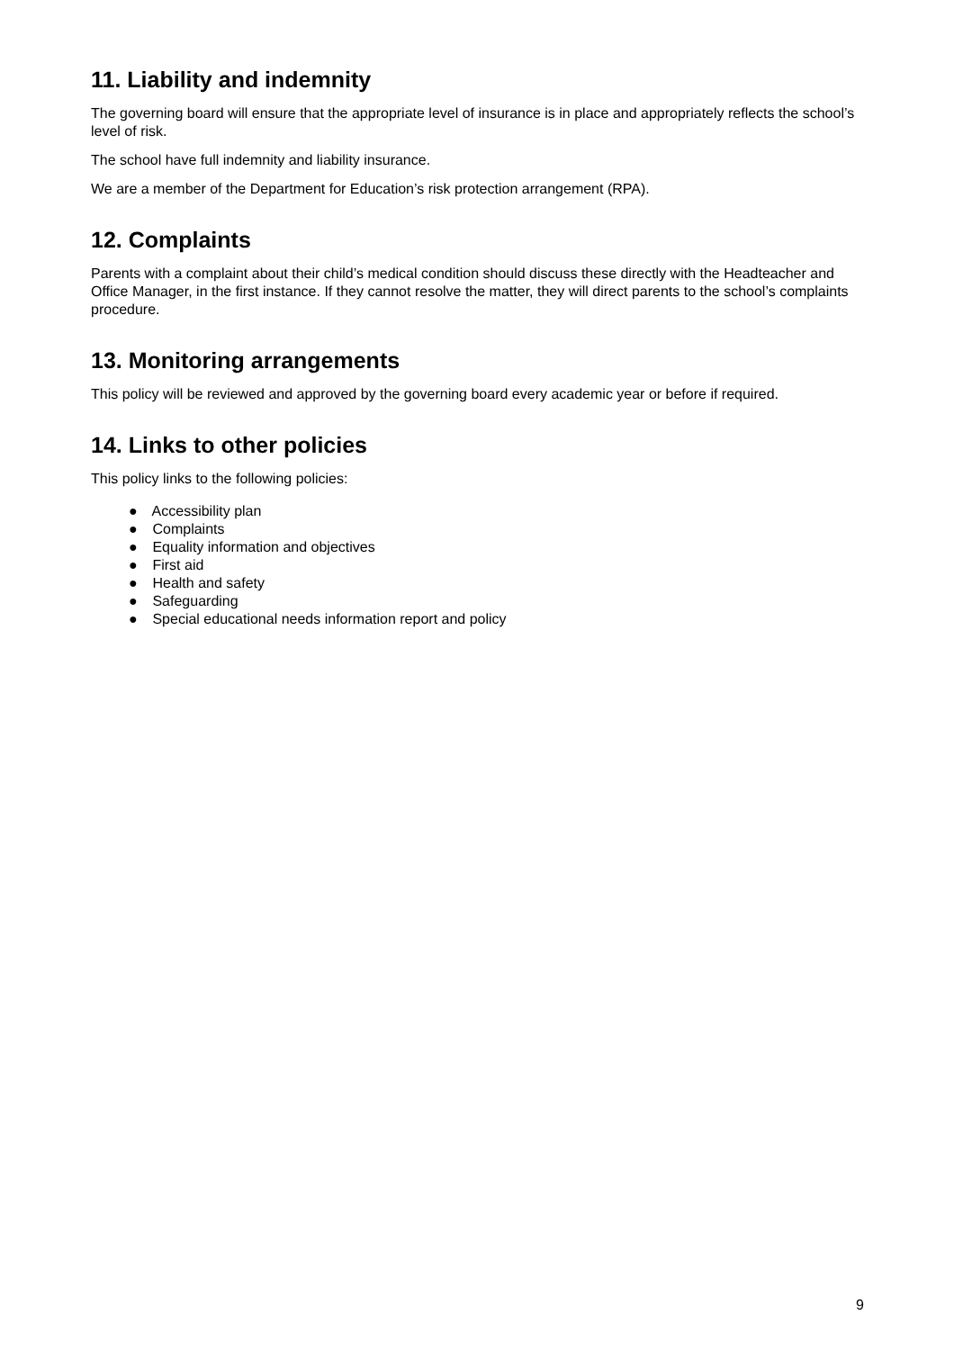11. Liability and indemnity
The governing board will ensure that the appropriate level of insurance is in place and appropriately reflects the school’s level of risk.
The school have full indemnity and liability insurance.
We are a member of the Department for Education’s risk protection arrangement (RPA).
12. Complaints
Parents with a complaint about their child’s medical condition should discuss these directly with the Headteacher and Office Manager, in the first instance. If they cannot resolve the matter, they will direct parents to the school’s complaints procedure.
13. Monitoring arrangements
This policy will be reviewed and approved by the governing board every academic year or before if required.
14. Links to other policies
This policy links to the following policies:
● Accessibility plan
● Complaints
● Equality information and objectives
● First aid
● Health and safety
● Safeguarding
● Special educational needs information report and policy
9